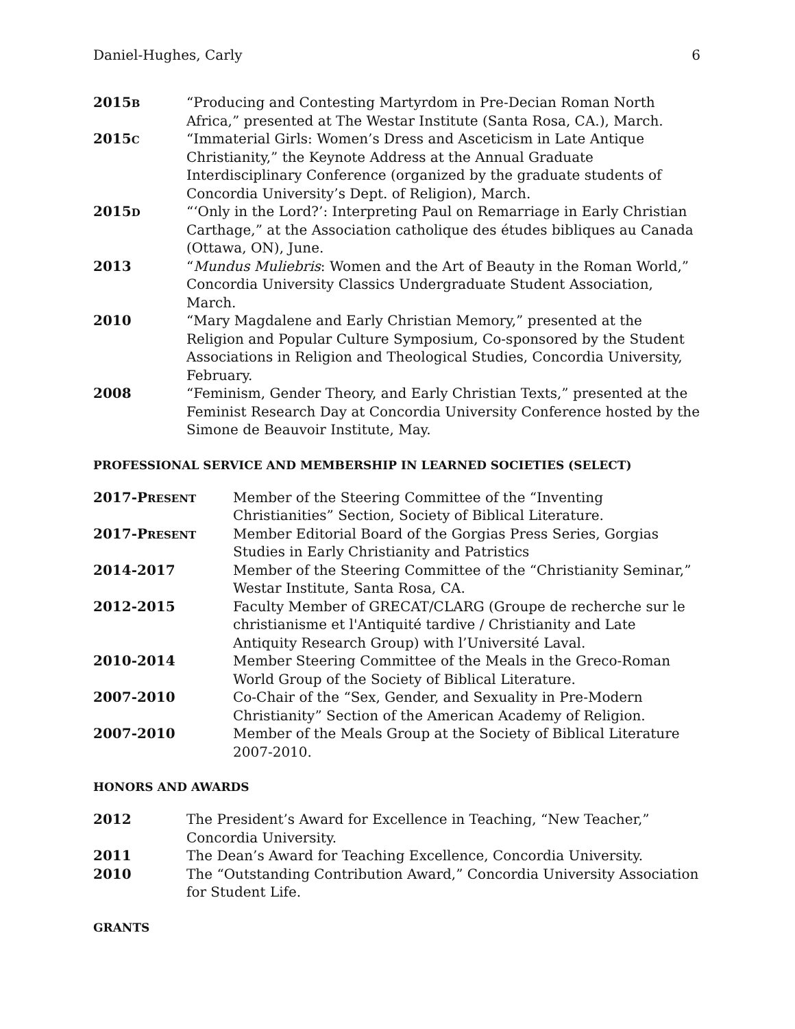Daniel-Hughes, Carly 6
2015B
“Producing and Contesting Martyrdom in Pre-Decian Roman North Africa,” presented at The Westar Institute (Santa Rosa, CA.), March.
2015C
“Immaterial Girls: Women’s Dress and Asceticism in Late Antique Christianity,” the Keynote Address at the Annual Graduate Interdisciplinary Conference (organized by the graduate students of Concordia University’s Dept. of Religion), March.
2015D
“‘Only in the Lord?’: Interpreting Paul on Remarriage in Early Christian Carthage,” at the Association catholique des études bibliques au Canada (Ottawa, ON), June.
2013 “Mundus Muliebris: Women and the Art of Beauty in the Roman World,” Concordia University Classics Undergraduate Student Association, March.
2010 “Mary Magdalene and Early Christian Memory,” presented at the Religion and Popular Culture Symposium, Co-sponsored by the Student Associations in Religion and Theological Studies, Concordia University, February.
2008 “Feminism, Gender Theory, and Early Christian Texts,” presented at the Feminist Research Day at Concordia University Conference hosted by the Simone de Beauvoir Institute, May.
PROFESSIONAL SERVICE AND MEMBERSHIP IN LEARNED SOCIETIES (SELECT)
2017-PRESENT
Member of the Steering Committee of the “Inventing Christianities” Section, Society of Biblical Literature.
2017-PRESENT
Member Editorial Board of the Gorgias Press Series, Gorgias Studies in Early Christianity and Patristics
2014-2017 Member of the Steering Committee of the “Christianity Seminar,” Westar Institute, Santa Rosa, CA.
2012-2015 Faculty Member of GRECAT/CLARG (Groupe de recherche sur le christianisme et l'Antiquité tardive / Christianity and Late Antiquity Research Group) with l’Université Laval.
2010-2014 Member Steering Committee of the Meals in the Greco-Roman World Group of the Society of Biblical Literature.
2007-2010 Co-Chair of the “Sex, Gender, and Sexuality in Pre-Modern Christianity” Section of the American Academy of Religion.
2007-2010 Member of the Meals Group at the Society of Biblical Literature 2007-2010.
HONORS AND AWARDS
2012 The President’s Award for Excellence in Teaching, “New Teacher,” Concordia University.
2011 The Dean’s Award for Teaching Excellence, Concordia University.
2010 The “Outstanding Contribution Award,” Concordia University Association for Student Life.
GRANTS